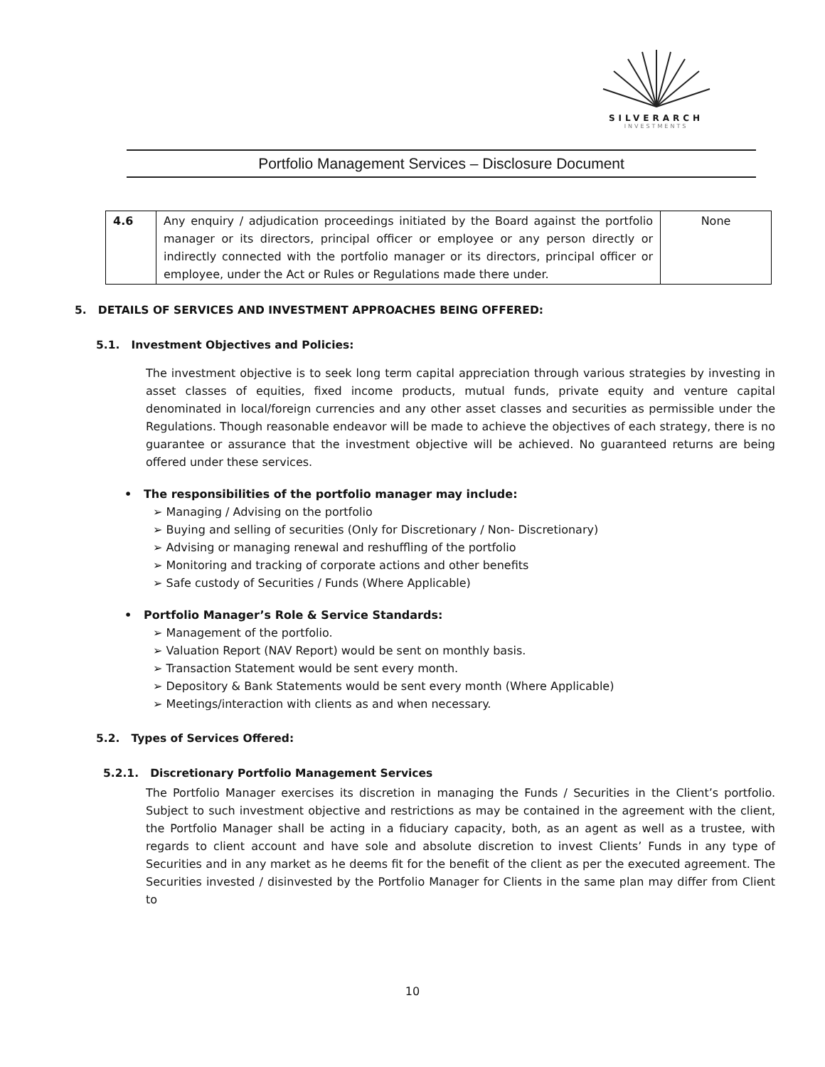SILVERARCH
INVESTMENTS
Portfolio Management Services – Disclosure Document
| 4.6 | Any enquiry / adjudication proceedings initiated by the Board against the portfolio manager or its directors, principal officer or employee or any person directly or indirectly connected with the portfolio manager or its directors, principal officer or employee, under the Act or Rules or Regulations made there under. | None |
5. DETAILS OF SERVICES AND INVESTMENT APPROACHES BEING OFFERED:
5.1. Investment Objectives and Policies:
The investment objective is to seek long term capital appreciation through various strategies by investing in asset classes of equities, fixed income products, mutual funds, private equity and venture capital denominated in local/foreign currencies and any other asset classes and securities as permissible under the Regulations. Though reasonable endeavor will be made to achieve the objectives of each strategy, there is no guarantee or assurance that the investment objective will be achieved. No guaranteed returns are being offered under these services.
• The responsibilities of the portfolio manager may include:
➢ Managing / Advising on the portfolio
➢ Buying and selling of securities (Only for Discretionary / Non- Discretionary)
➢ Advising or managing renewal and reshuffling of the portfolio
➢ Monitoring and tracking of corporate actions and other benefits
➢ Safe custody of Securities / Funds (Where Applicable)
• Portfolio Manager’s Role & Service Standards:
➢ Management of the portfolio.
➢ Valuation Report (NAV Report) would be sent on monthly basis.
➢ Transaction Statement would be sent every month.
➢ Depository & Bank Statements would be sent every month (Where Applicable)
➢ Meetings/interaction with clients as and when necessary.
5.2. Types of Services Offered:
5.2.1. Discretionary Portfolio Management Services
The Portfolio Manager exercises its discretion in managing the Funds / Securities in the Client’s portfolio. Subject to such investment objective and restrictions as may be contained in the agreement with the client, the Portfolio Manager shall be acting in a fiduciary capacity, both, as an agent as well as a trustee, with regards to client account and have sole and absolute discretion to invest Clients’ Funds in any type of Securities and in any market as he deems fit for the benefit of the client as per the executed agreement. The Securities invested / disinvested by the Portfolio Manager for Clients in the same plan may differ from Client to
10